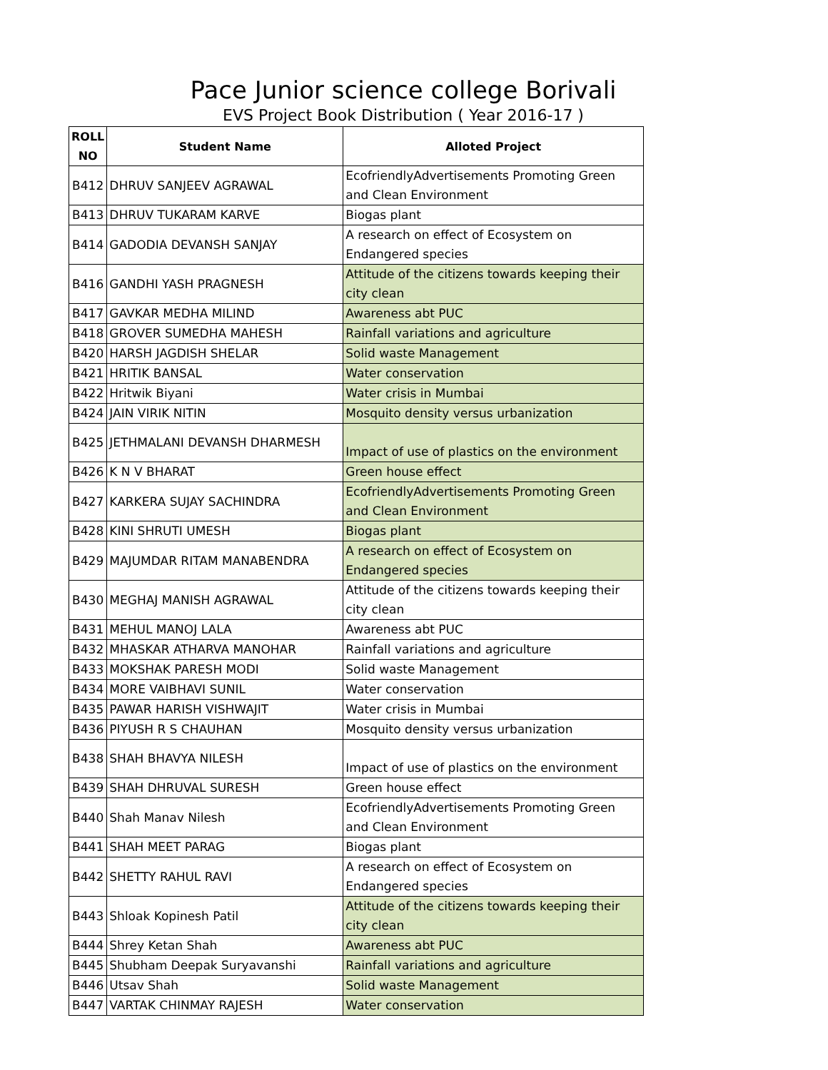Pace Junior science college Borivali
EVS Project Book Distribution ( Year 2016-17 )
| ROLL NO | Student Name | Alloted Project |
| --- | --- | --- |
| B412 | DHRUV SANJEEV AGRAWAL | EcofriendlyAdvertisements Promoting Green and Clean Environment |
| B413 | DHRUV TUKARAM KARVE | Biogas plant |
| B414 | GADODIA DEVANSH SANJAY | A research on effect of Ecosystem on Endangered species |
| B416 | GANDHI YASH PRAGNESH | Attitude of the citizens towards keeping their city clean |
| B417 | GAVKAR MEDHA MILIND | Awareness abt PUC |
| B418 | GROVER SUMEDHA MAHESH | Rainfall variations and agriculture |
| B420 | HARSH JAGDISH SHELAR | Solid waste Management |
| B421 | HRITIK BANSAL | Water conservation |
| B422 | Hritwik Biyani | Water crisis in Mumbai |
| B424 | JAIN VIRIK NITIN | Mosquito density versus urbanization |
| B425 | JETHMALANI DEVANSH DHARMESH | Impact of use of plastics on the environment |
| B426 | K N V BHARAT | Green house effect |
| B427 | KARKERA SUJAY SACHINDRA | EcofriendlyAdvertisements Promoting Green and Clean Environment |
| B428 | KINI SHRUTI UMESH | Biogas plant |
| B429 | MAJUMDAR RITAM MANABENDRA | A research on effect of Ecosystem on Endangered species |
| B430 | MEGHAJ MANISH AGRAWAL | Attitude of the citizens towards keeping their city clean |
| B431 | MEHUL MANOJ LALA | Awareness abt PUC |
| B432 | MHASKAR ATHARVA MANOHAR | Rainfall variations and agriculture |
| B433 | MOKSHAK PARESH MODI | Solid waste Management |
| B434 | MORE VAIBHAVI SUNIL | Water conservation |
| B435 | PAWAR HARISH VISHWAJIT | Water crisis in Mumbai |
| B436 | PIYUSH R S CHAUHAN | Mosquito density versus urbanization |
| B438 | SHAH BHAVYA NILESH | Impact of use of plastics on the environment |
| B439 | SHAH DHRUVAL SURESH | Green house effect |
| B440 | Shah Manav Nilesh | EcofriendlyAdvertisements Promoting Green and Clean Environment |
| B441 | SHAH MEET PARAG | Biogas plant |
| B442 | SHETTY RAHUL RAVI | A research on effect of Ecosystem on Endangered species |
| B443 | Shloak Kopinesh Patil | Attitude of the citizens towards keeping their city clean |
| B444 | Shrey Ketan Shah | Awareness abt PUC |
| B445 | Shubham Deepak Suryavanshi | Rainfall variations and agriculture |
| B446 | Utsav Shah | Solid waste Management |
| B447 | VARTAK CHINMAY RAJESH | Water conservation |